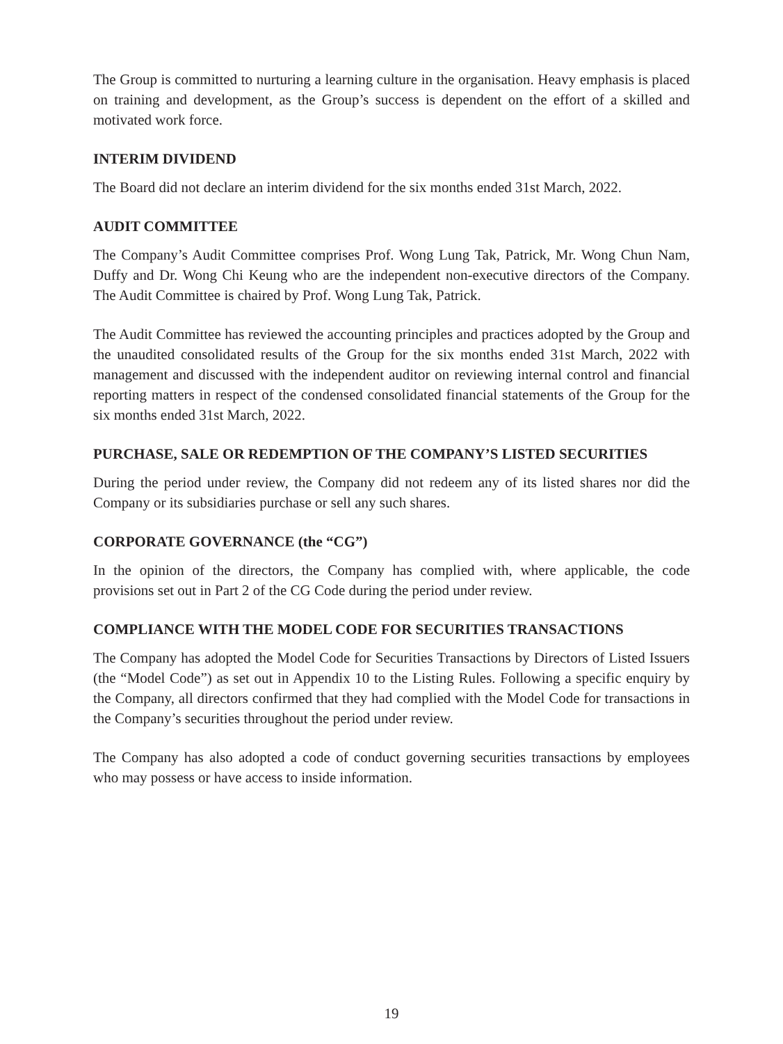The Group is committed to nurturing a learning culture in the organisation. Heavy emphasis is placed on training and development, as the Group’s success is dependent on the effort of a skilled and motivated work force.
INTERIM DIVIDEND
The Board did not declare an interim dividend for the six months ended 31st March, 2022.
AUDIT COMMITTEE
The Company’s Audit Committee comprises Prof. Wong Lung Tak, Patrick, Mr. Wong Chun Nam, Duffy and Dr. Wong Chi Keung who are the independent non-executive directors of the Company. The Audit Committee is chaired by Prof. Wong Lung Tak, Patrick.
The Audit Committee has reviewed the accounting principles and practices adopted by the Group and the unaudited consolidated results of the Group for the six months ended 31st March, 2022 with management and discussed with the independent auditor on reviewing internal control and financial reporting matters in respect of the condensed consolidated financial statements of the Group for the six months ended 31st March, 2022.
PURCHASE, SALE OR REDEMPTION OF THE COMPANY’S LISTED SECURITIES
During the period under review, the Company did not redeem any of its listed shares nor did the Company or its subsidiaries purchase or sell any such shares.
CORPORATE GOVERNANCE (the “CG”)
In the opinion of the directors, the Company has complied with, where applicable, the code provisions set out in Part 2 of the CG Code during the period under review.
COMPLIANCE WITH THE MODEL CODE FOR SECURITIES TRANSACTIONS
The Company has adopted the Model Code for Securities Transactions by Directors of Listed Issuers (the “Model Code”) as set out in Appendix 10 to the Listing Rules. Following a specific enquiry by the Company, all directors confirmed that they had complied with the Model Code for transactions in the Company’s securities throughout the period under review.
The Company has also adopted a code of conduct governing securities transactions by employees who may possess or have access to inside information.
19